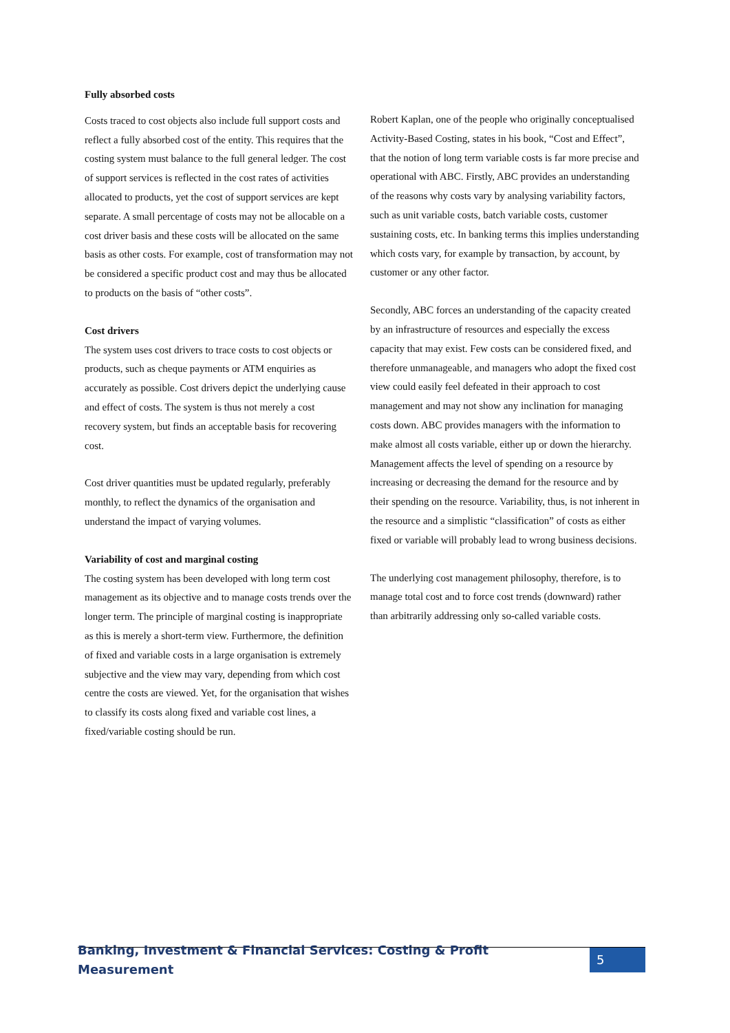Fully absorbed costs
Costs traced to cost objects also include full support costs and reflect a fully absorbed cost of the entity. This requires that the costing system must balance to the full general ledger. The cost of support services is reflected in the cost rates of activities allocated to products, yet the cost of support services are kept separate. A small percentage of costs may not be allocable on a cost driver basis and these costs will be allocated on the same basis as other costs. For example, cost of transformation may not be considered a specific product cost and may thus be allocated to products on the basis of “other costs”.
Cost drivers
The system uses cost drivers to trace costs to cost objects or products, such as cheque payments or ATM enquiries as accurately as possible. Cost drivers depict the underlying cause and effect of costs. The system is thus not merely a cost recovery system, but finds an acceptable basis for recovering cost.
Cost driver quantities must be updated regularly, preferably monthly, to reflect the dynamics of the organisation and understand the impact of varying volumes.
Variability of cost and marginal costing
The costing system has been developed with long term cost management as its objective and to manage costs trends over the longer term. The principle of marginal costing is inappropriate as this is merely a short-term view. Furthermore, the definition of fixed and variable costs in a large organisation is extremely subjective and the view may vary, depending from which cost centre the costs are viewed. Yet, for the organisation that wishes to classify its costs along fixed and variable cost lines, a fixed/variable costing should be run.
Robert Kaplan, one of the people who originally conceptualised Activity-Based Costing, states in his book, “Cost and Effect”, that the notion of long term variable costs is far more precise and operational with ABC. Firstly, ABC provides an understanding of the reasons why costs vary by analysing variability factors, such as unit variable costs, batch variable costs, customer sustaining costs, etc. In banking terms this implies understanding which costs vary, for example by transaction, by account, by customer or any other factor.
Secondly, ABC forces an understanding of the capacity created by an infrastructure of resources and especially the excess capacity that may exist. Few costs can be considered fixed, and therefore unmanageable, and managers who adopt the fixed cost view could easily feel defeated in their approach to cost management and may not show any inclination for managing costs down. ABC provides managers with the information to make almost all costs variable, either up or down the hierarchy. Management affects the level of spending on a resource by increasing or decreasing the demand for the resource and by their spending on the resource. Variability, thus, is not inherent in the resource and a simplistic “classification” of costs as either fixed or variable will probably lead to wrong business decisions.
The underlying cost management philosophy, therefore, is to manage total cost and to force cost trends (downward) rather than arbitrarily addressing only so-called variable costs.
Banking, Investment & Financial Services: Costing & Profit Measurement 5